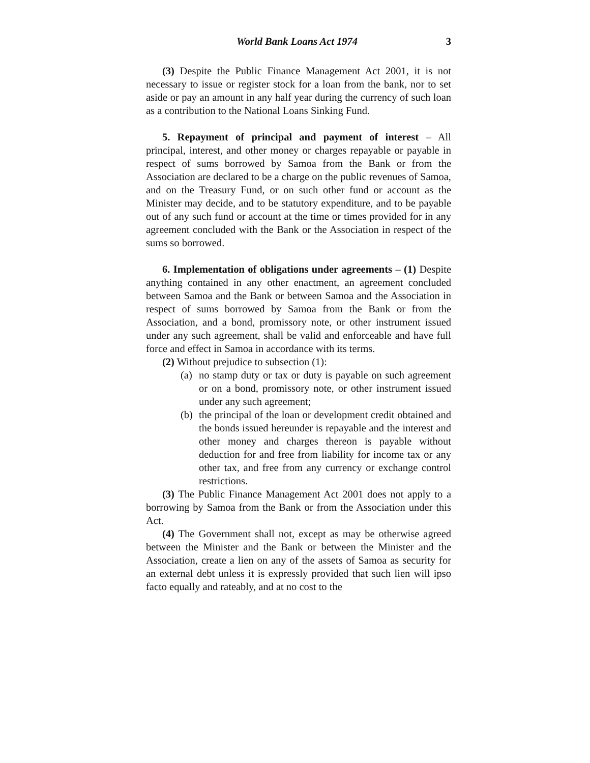World Bank Loans Act 1974 3
(3) Despite the Public Finance Management Act 2001, it is not necessary to issue or register stock for a loan from the bank, nor to set aside or pay an amount in any half year during the currency of such loan as a contribution to the National Loans Sinking Fund.
5. Repayment of principal and payment of interest – All principal, interest, and other money or charges repayable or payable in respect of sums borrowed by Samoa from the Bank or from the Association are declared to be a charge on the public revenues of Samoa, and on the Treasury Fund, or on such other fund or account as the Minister may decide, and to be statutory expenditure, and to be payable out of any such fund or account at the time or times provided for in any agreement concluded with the Bank or the Association in respect of the sums so borrowed.
6. Implementation of obligations under agreements – (1) Despite anything contained in any other enactment, an agreement concluded between Samoa and the Bank or between Samoa and the Association in respect of sums borrowed by Samoa from the Bank or from the Association, and a bond, promissory note, or other instrument issued under any such agreement, shall be valid and enforceable and have full force and effect in Samoa in accordance with its terms.
(2) Without prejudice to subsection (1):
(a) no stamp duty or tax or duty is payable on such agreement or on a bond, promissory note, or other instrument issued under any such agreement;
(b) the principal of the loan or development credit obtained and the bonds issued hereunder is repayable and the interest and other money and charges thereon is payable without deduction for and free from liability for income tax or any other tax, and free from any currency or exchange control restrictions.
(3) The Public Finance Management Act 2001 does not apply to a borrowing by Samoa from the Bank or from the Association under this Act.
(4) The Government shall not, except as may be otherwise agreed between the Minister and the Bank or between the Minister and the Association, create a lien on any of the assets of Samoa as security for an external debt unless it is expressly provided that such lien will ipso facto equally and rateably, and at no cost to the